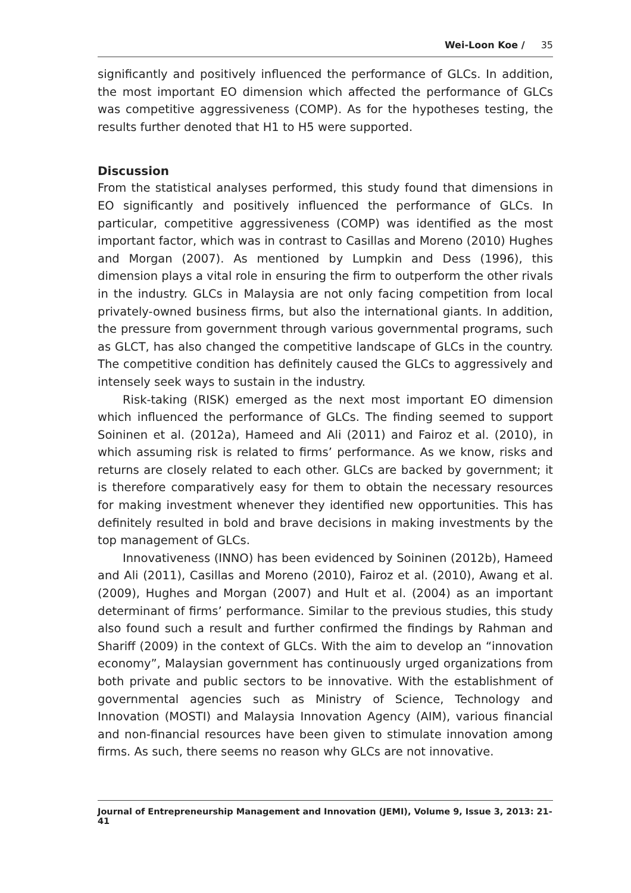Wei-Loon Koe / 35
significantly and positively influenced the performance of GLCs. In addition, the most important EO dimension which affected the performance of GLCs was competitive aggressiveness (COMP). As for the hypotheses testing, the results further denoted that H1 to H5 were supported.
Discussion
From the statistical analyses performed, this study found that dimensions in EO significantly and positively influenced the performance of GLCs. In particular, competitive aggressiveness (COMP) was identified as the most important factor, which was in contrast to Casillas and Moreno (2010) Hughes and Morgan (2007). As mentioned by Lumpkin and Dess (1996), this dimension plays a vital role in ensuring the firm to outperform the other rivals in the industry. GLCs in Malaysia are not only facing competition from local privately-owned business firms, but also the international giants. In addition, the pressure from government through various governmental programs, such as GLCT, has also changed the competitive landscape of GLCs in the country. The competitive condition has definitely caused the GLCs to aggressively and intensely seek ways to sustain in the industry.
Risk-taking (RISK) emerged as the next most important EO dimension which influenced the performance of GLCs. The finding seemed to support Soininen et al. (2012a), Hameed and Ali (2011) and Fairoz et al. (2010), in which assuming risk is related to firms’ performance. As we know, risks and returns are closely related to each other. GLCs are backed by government; it is therefore comparatively easy for them to obtain the necessary resources for making investment whenever they identified new opportunities. This has definitely resulted in bold and brave decisions in making investments by the top management of GLCs.
Innovativeness (INNO) has been evidenced by Soininen (2012b), Hameed and Ali (2011), Casillas and Moreno (2010), Fairoz et al. (2010), Awang et al. (2009), Hughes and Morgan (2007) and Hult et al. (2004) as an important determinant of firms’ performance. Similar to the previous studies, this study also found such a result and further confirmed the findings by Rahman and Shariff (2009) in the context of GLCs. With the aim to develop an “innovation economy”, Malaysian government has continuously urged organizations from both private and public sectors to be innovative. With the establishment of governmental agencies such as Ministry of Science, Technology and Innovation (MOSTI) and Malaysia Innovation Agency (AIM), various financial and non-financial resources have been given to stimulate innovation among firms. As such, there seems no reason why GLCs are not innovative.
Journal of Entrepreneurship Management and Innovation (JEMI), Volume 9, Issue 3, 2013: 21-41